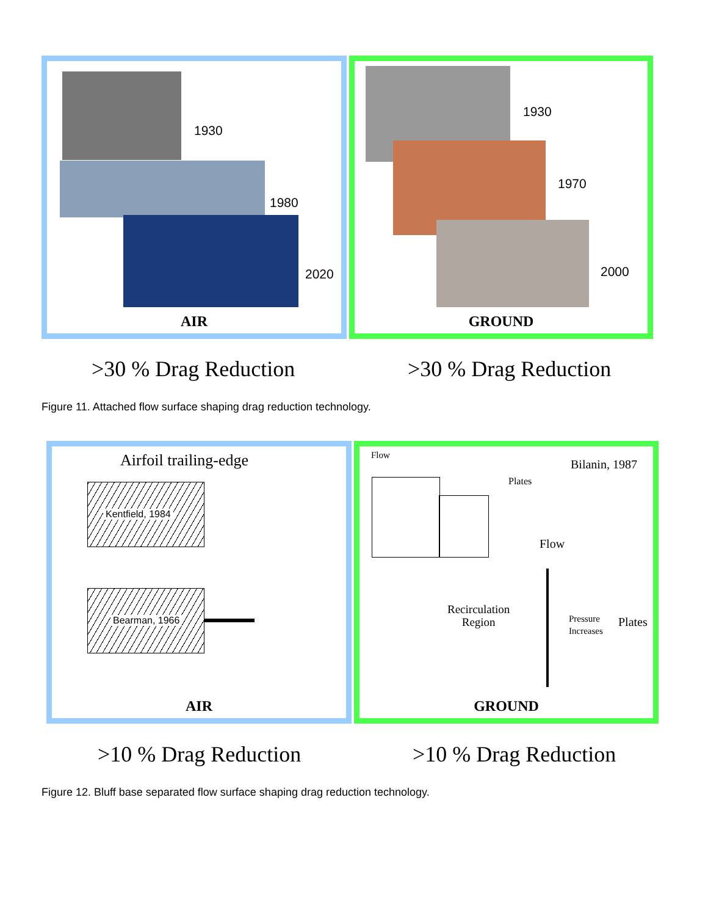1930
1980
2020
AIR
1930
1970
2000
GROUND
>30 % Drag Reduction >30 % Drag Reduction
Figure 11. Attached flow surface shaping drag reduction technology.
Airfoil trailing-edge
Kentfield, 1984
Bearman, 1966
AIR
Flow
Bilanin, 1987
Plates
Flow
Recirculation
Region
Pressure
Increases
Plates
GROUND
>10 % Drag Reduction >10 % Drag Reduction
Figure 12. Bluff base separated flow surface shaping drag reduction technology.